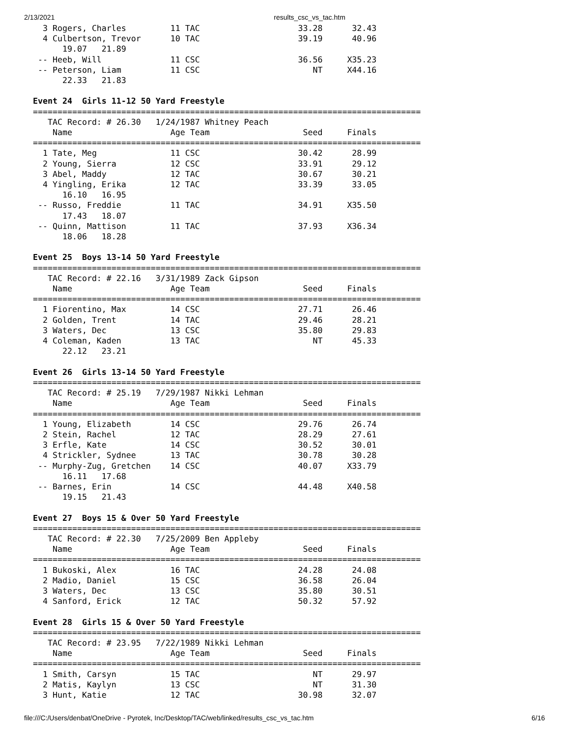2/13/2021 results_csc_vs_tac.htm
  3 Rogers, Charles         11 TAC                    33.28      32.43  
  4 Culbertson, Trevor      10 TAC                    39.19      40.96  
      19.07   21.89
 -- Heeb, Will              11 CSC                    36.56     X35.23  
 -- Peterson, Liam          11 CSC                       NT     X44.16  
      22.33   21.83
 
Event 24  Girls 11-12 50 Yard Freestyle
===============================================================================
   TAC Record: # 26.30   1/24/1987 Whitney Peach
    Name                    Age Team                   Seed     Finals  
===============================================================================
  1 Tate, Meg               11 CSC                    30.42      28.99  
  2 Young, Sierra           12 CSC                    33.91      29.12  
  3 Abel, Maddy             12 TAC                    30.67      30.21  
  4 Yingling, Erika         12 TAC                    33.39      33.05  
      16.10   16.95
 -- Russo, Freddie          11 TAC                    34.91     X35.50  
      17.43   18.07
 -- Quinn, Mattison         11 TAC                    37.93     X36.34  
      18.06   18.28
 
Event 25  Boys 13-14 50 Yard Freestyle
===============================================================================
   TAC Record: # 22.16   3/31/1989 Zack Gipson
    Name                    Age Team                   Seed     Finals  
===============================================================================
  1 Fiorentino, Max         14 CSC                    27.71      26.46  
  2 Golden, Trent           14 TAC                    29.46      28.21  
  3 Waters, Dec             13 CSC                    35.80      29.83  
  4 Coleman, Kaden          13 TAC                       NT      45.33  
      22.12   23.21
 
Event 26  Girls 13-14 50 Yard Freestyle
===============================================================================
   TAC Record: # 25.19   7/29/1987 Nikki Lehman
    Name                    Age Team                   Seed     Finals  
===============================================================================
  1 Young, Elizabeth        14 CSC                    29.76      26.74  
  2 Stein, Rachel           12 TAC                    28.29      27.61  
  3 Erfle, Kate             14 CSC                    30.52      30.01  
  4 Strickler, Sydnee       13 TAC                    30.78      30.28  
 -- Murphy-Zug, Gretchen    14 CSC                    40.07     X33.79  
      16.11   17.68
 -- Barnes, Erin            14 CSC                    44.48     X40.58  
      19.15   21.43
 
Event 27  Boys 15 & Over 50 Yard Freestyle
===============================================================================
   TAC Record: # 22.30   7/25/2009 Ben Appleby
    Name                    Age Team                   Seed     Finals  
===============================================================================
  1 Bukoski, Alex           16 TAC                    24.28      24.08  
  2 Madio, Daniel           15 CSC                    36.58      26.04  
  3 Waters, Dec             13 CSC                    35.80      30.51  
  4 Sanford, Erick          12 TAC                    50.32      57.92  
 
Event 28  Girls 15 & Over 50 Yard Freestyle
===============================================================================
   TAC Record: # 23.95   7/22/1989 Nikki Lehman
    Name                    Age Team                   Seed     Finals  
===============================================================================
  1 Smith, Carsyn           15 TAC                       NT      29.97  
  2 Matis, Kaylyn           13 CSC                       NT      31.30  
  3 Hunt, Katie             12 TAC                    30.98      32.07  
file:///C:/Users/denbat/OneDrive - Pyrotek, Inc/Desktop/TAC/web/linked/results_csc_vs_tac.htm 6/16